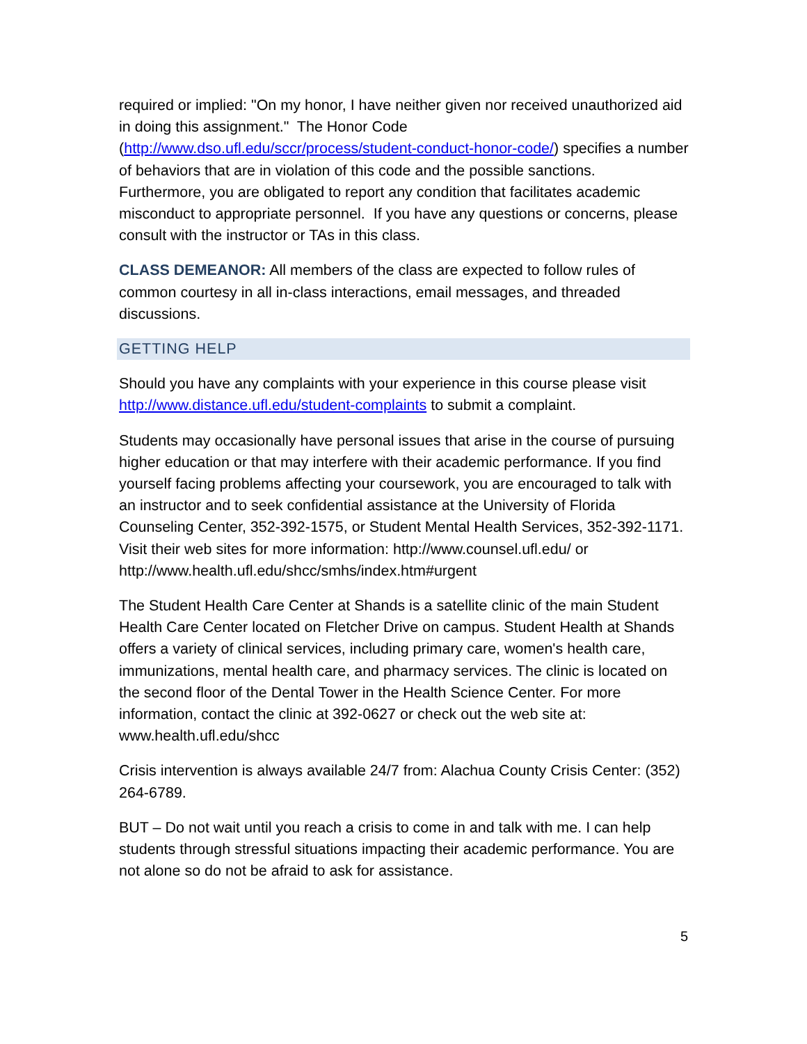required or implied: "On my honor, I have neither given nor received unauthorized aid in doing this assignment." The Honor Code (http://www.dso.ufl.edu/sccr/process/student-conduct-honor-code/) specifies a number of behaviors that are in violation of this code and the possible sanctions. Furthermore, you are obligated to report any condition that facilitates academic misconduct to appropriate personnel. If you have any questions or concerns, please consult with the instructor or TAs in this class.
CLASS DEMEANOR: All members of the class are expected to follow rules of common courtesy in all in-class interactions, email messages, and threaded discussions.
GETTING HELP
Should you have any complaints with your experience in this course please visit http://www.distance.ufl.edu/student-complaints to submit a complaint.
Students may occasionally have personal issues that arise in the course of pursuing higher education or that may interfere with their academic performance. If you find yourself facing problems affecting your coursework, you are encouraged to talk with an instructor and to seek confidential assistance at the University of Florida Counseling Center, 352-392-1575, or Student Mental Health Services, 352-392-1171. Visit their web sites for more information: http://www.counsel.ufl.edu/ or
http://www.health.ufl.edu/shcc/smhs/index.htm#urgent
The Student Health Care Center at Shands is a satellite clinic of the main Student Health Care Center located on Fletcher Drive on campus. Student Health at Shands offers a variety of clinical services, including primary care, women's health care, immunizations, mental health care, and pharmacy services. The clinic is located on the second floor of the Dental Tower in the Health Science Center. For more information, contact the clinic at 392-0627 or check out the web site at: www.health.ufl.edu/shcc
Crisis intervention is always available 24/7 from: Alachua County Crisis Center: (352) 264-6789.
BUT – Do not wait until you reach a crisis to come in and talk with me. I can help students through stressful situations impacting their academic performance. You are not alone so do not be afraid to ask for assistance.
5